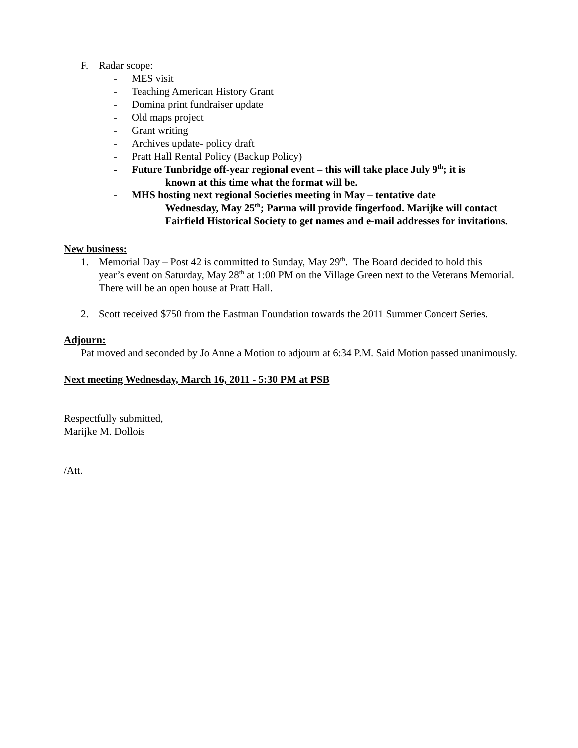F. Radar scope:
- MES visit
- Teaching American History Grant
- Domina print fundraiser update
- Old maps project
- Grant writing
- Archives update- policy draft
- Pratt Hall Rental Policy (Backup Policy)
- Future Tunbridge off-year regional event – this will take place July 9<sup>th</sup>; it is
known at this time what the format will be.
- MHS hosting next regional Societies meeting in May – tentative date
Wednesday, May 25<sup>th</sup>; Parma will provide fingerfood. Marijke will contact Fairfield Historical Society to get names and e-mail addresses for invitations.
New business:
1. Memorial Day – Post 42 is committed to Sunday, May 29<sup>th</sup>. The Board decided to hold this
year’s event on Saturday, May 28<sup>th</sup> at 1:00 PM on the Village Green next to the Veterans Memorial. There will be an open house at Pratt Hall.
2. Scott received $750 from the Eastman Foundation towards the 2011 Summer Concert Series.
Adjourn:
Pat moved and seconded by Jo Anne a Motion to adjourn at 6:34 P.M. Said Motion passed unanimously.
Next meeting Wednesday, March 16, 2011 - 5:30 PM at PSB
Respectfully submitted,
Marijke M. Dollois
/Att.